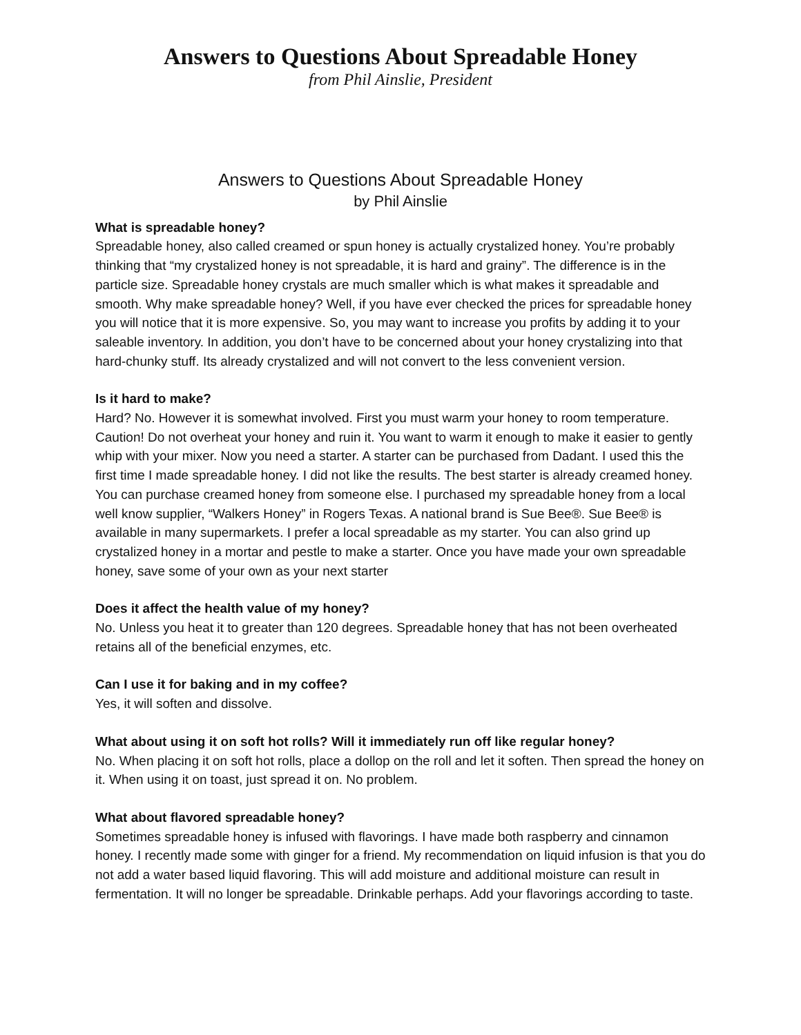Answers to Questions About Spreadable Honey
from Phil Ainslie, President
Answers to Questions About Spreadable Honey
by Phil Ainslie
What is spreadable honey?
Spreadable honey, also called creamed or spun honey is actually crystalized honey. You’re probably thinking that “my crystalized honey is not spreadable, it is hard and grainy”. The difference is in the particle size. Spreadable honey crystals are much smaller which is what makes it spreadable and smooth. Why make spreadable honey? Well, if you have ever checked the prices for spreadable honey you will notice that it is more expensive. So, you may want to increase you profits by adding it to your saleable inventory. In addition, you don’t have to be concerned about your honey crystalizing into that hard-chunky stuff. Its already crystalized and will not convert to the less convenient version.
Is it hard to make?
Hard? No. However it is somewhat involved. First you must warm your honey to room temperature. Caution! Do not overheat your honey and ruin it. You want to warm it enough to make it easier to gently whip with your mixer. Now you need a starter. A starter can be purchased from Dadant. I used this the first time I made spreadable honey. I did not like the results. The best starter is already creamed honey. You can purchase creamed honey from someone else. I purchased my spreadable honey from a local well know supplier, “Walkers Honey” in Rogers Texas. A national brand is Sue Bee®. Sue Bee® is available in many supermarkets. I prefer a local spreadable as my starter. You can also grind up crystalized honey in a mortar and pestle to make a starter. Once you have made your own spreadable honey, save some of your own as your next starter
Does it affect the health value of my honey?
No. Unless you heat it to greater than 120 degrees. Spreadable honey that has not been overheated retains all of the beneficial enzymes, etc.
Can I use it for baking and in my coffee?
Yes, it will soften and dissolve.
What about using it on soft hot rolls? Will it immediately run off like regular honey?
No. When placing it on soft hot rolls, place a dollop on the roll and let it soften. Then spread the honey on it. When using it on toast, just spread it on. No problem.
What about flavored spreadable honey?
Sometimes spreadable honey is infused with flavorings. I have made both raspberry and cinnamon honey. I recently made some with ginger for a friend. My recommendation on liquid infusion is that you do not add a water based liquid flavoring. This will add moisture and additional moisture can result in fermentation. It will no longer be spreadable. Drinkable perhaps. Add your flavorings according to taste.